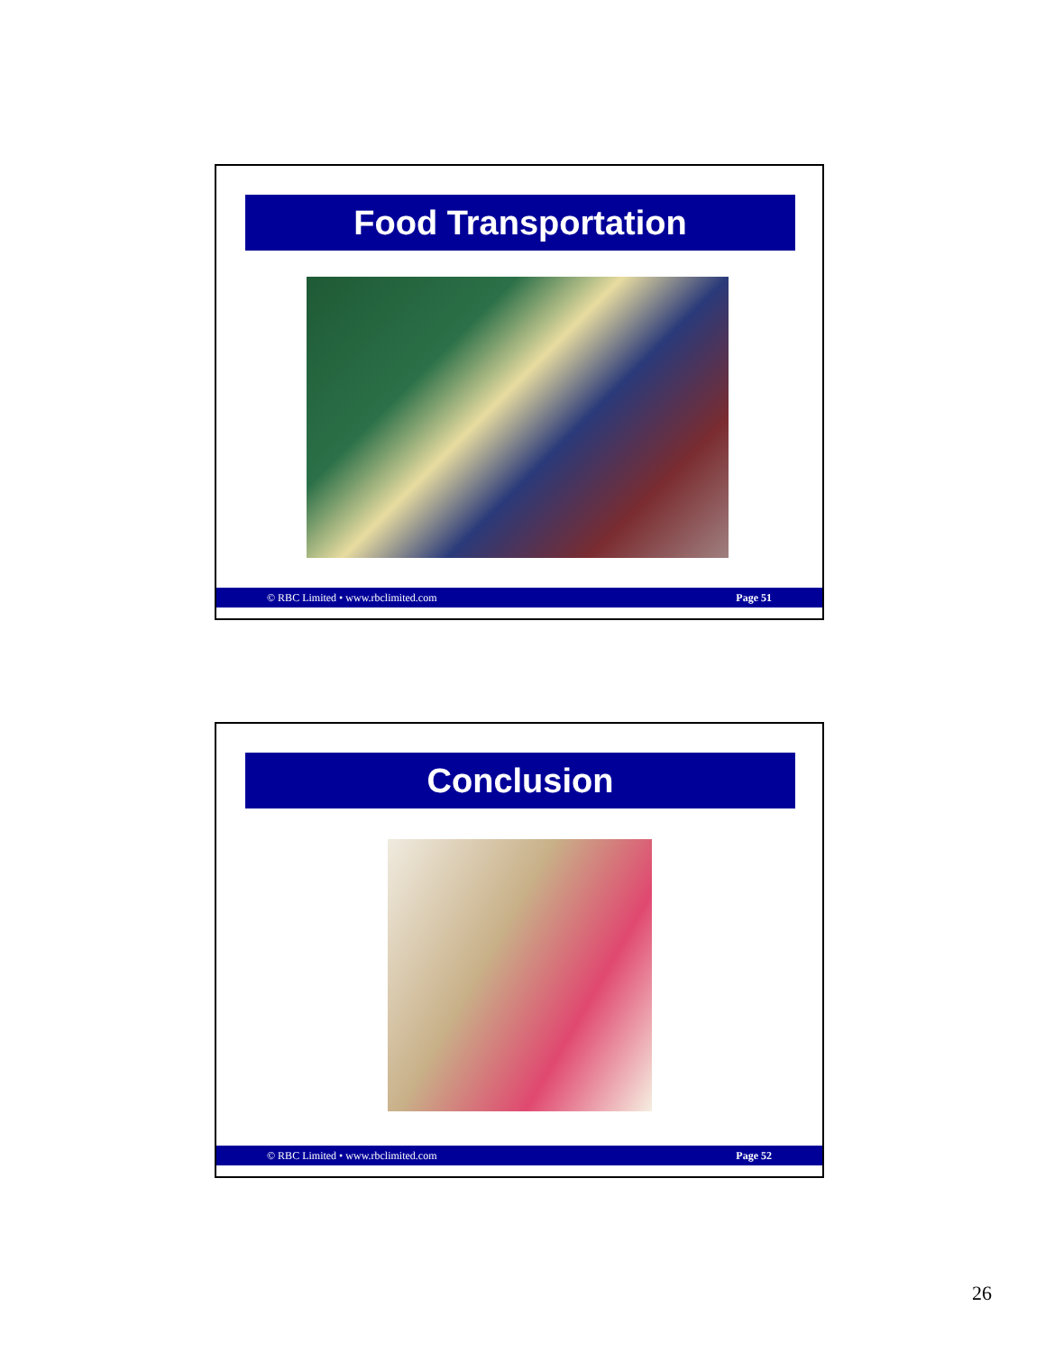Food Transportation
© RBC Limited • www.rbclimited.com Page 51
Conclusion
© RBC Limited • www.rbclimited.com Page 52
26